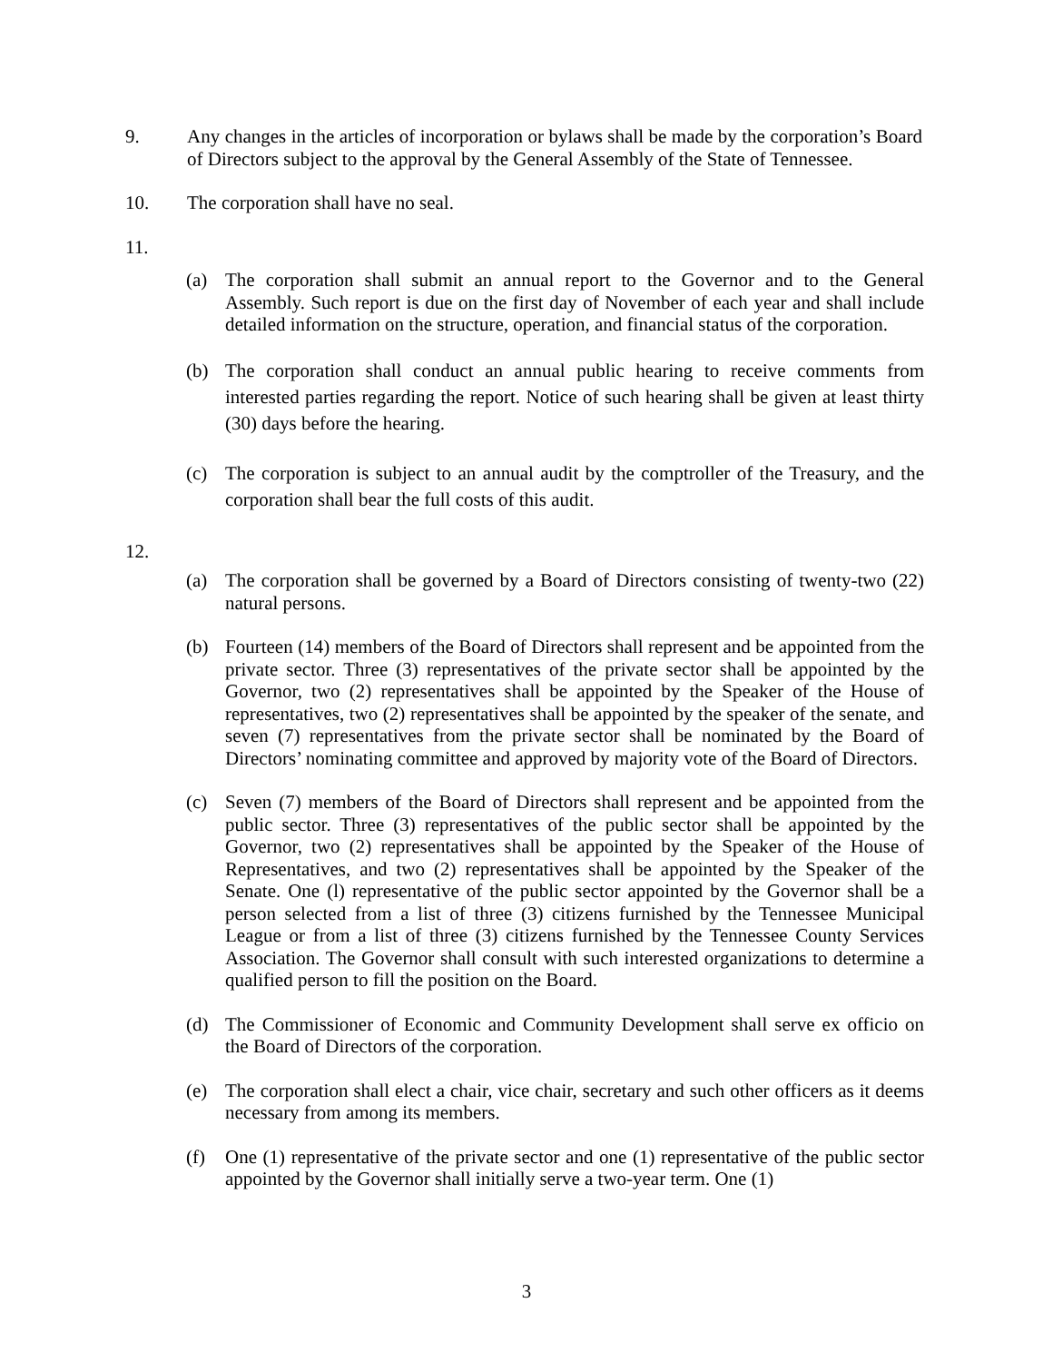9. Any changes in the articles of incorporation or bylaws shall be made by the corporation’s Board of Directors subject to the approval by the General Assembly of the State of Tennessee.
10. The corporation shall have no seal.
11.
(a) The corporation shall submit an annual report to the Governor and to the General Assembly. Such report is due on the first day of November of each year and shall include detailed information on the structure, operation, and financial status of the corporation.
(b) The corporation shall conduct an annual public hearing to receive comments from interested parties regarding the report. Notice of such hearing shall be given at least thirty (30) days before the hearing.
(c) The corporation is subject to an annual audit by the comptroller of the Treasury, and the corporation shall bear the full costs of this audit.
12.
(a) The corporation shall be governed by a Board of Directors consisting of twenty-two (22) natural persons.
(b) Fourteen (14) members of the Board of Directors shall represent and be appointed from the private sector. Three (3) representatives of the private sector shall be appointed by the Governor, two (2) representatives shall be appointed by the Speaker of the House of representatives, two (2) representatives shall be appointed by the speaker of the senate, and seven (7) representatives from the private sector shall be nominated by the Board of Directors’ nominating committee and approved by majority vote of the Board of Directors.
(c) Seven (7) members of the Board of Directors shall represent and be appointed from the public sector. Three (3) representatives of the public sector shall be appointed by the Governor, two (2) representatives shall be appointed by the Speaker of the House of Representatives, and two (2) representatives shall be appointed by the Speaker of the Senate. One (l) representative of the public sector appointed by the Governor shall be a person selected from a list of three (3) citizens furnished by the Tennessee Municipal League or from a list of three (3) citizens furnished by the Tennessee County Services Association. The Governor shall consult with such interested organizations to determine a qualified person to fill the position on the Board.
(d) The Commissioner of Economic and Community Development shall serve ex officio on the Board of Directors of the corporation.
(e) The corporation shall elect a chair, vice chair, secretary and such other officers as it deems necessary from among its members.
(f) One (1) representative of the private sector and one (1) representative of the public sector appointed by the Governor shall initially serve a two-year term. One (1)
3